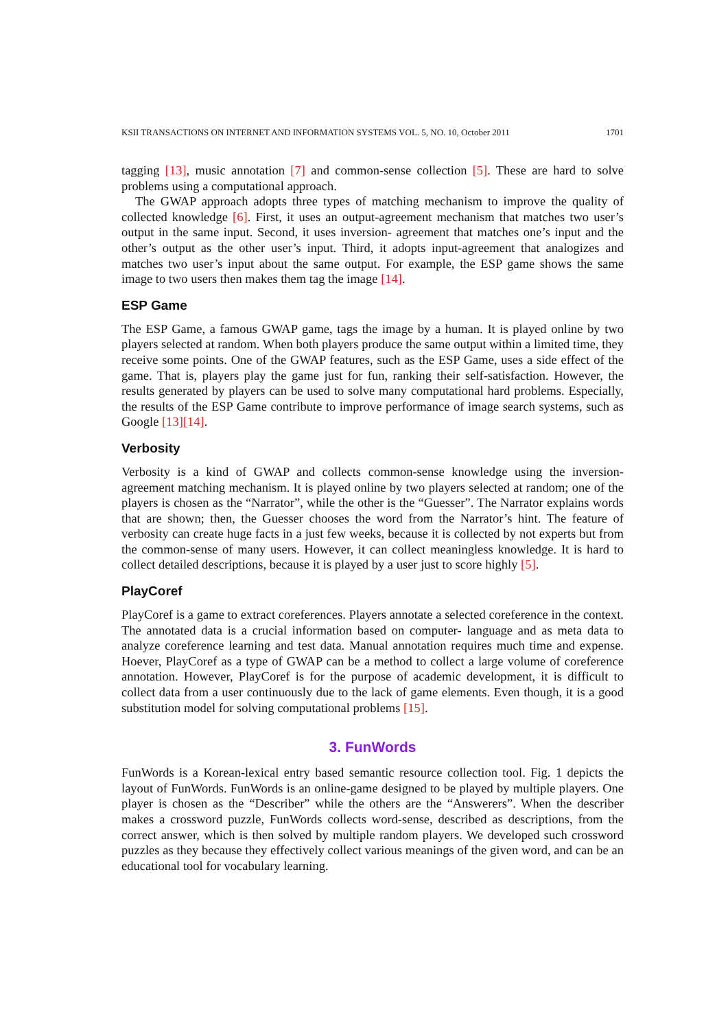KSII TRANSACTIONS ON INTERNET AND INFORMATION SYSTEMS VOL. 5, NO. 10, October 2011 1701
tagging [13], music annotation [7] and common-sense collection [5]. These are hard to solve problems using a computational approach.
The GWAP approach adopts three types of matching mechanism to improve the quality of collected knowledge [6]. First, it uses an output-agreement mechanism that matches two user’s output in the same input. Second, it uses inversion- agreement that matches one’s input and the other’s output as the other user’s input. Third, it adopts input-agreement that analogizes and matches two user’s input about the same output. For example, the ESP game shows the same image to two users then makes them tag the image [14].
ESP Game
The ESP Game, a famous GWAP game, tags the image by a human. It is played online by two players selected at random. When both players produce the same output within a limited time, they receive some points. One of the GWAP features, such as the ESP Game, uses a side effect of the game. That is, players play the game just for fun, ranking their self-satisfaction. However, the results generated by players can be used to solve many computational hard problems. Especially, the results of the ESP Game contribute to improve performance of image search systems, such as Google [13][14].
Verbosity
Verbosity is a kind of GWAP and collects common-sense knowledge using the inversion-agreement matching mechanism. It is played online by two players selected at random; one of the players is chosen as the “Narrator”, while the other is the “Guesser”. The Narrator explains words that are shown; then, the Guesser chooses the word from the Narrator’s hint. The feature of verbosity can create huge facts in a just few weeks, because it is collected by not experts but from the common-sense of many users. However, it can collect meaningless knowledge. It is hard to collect detailed descriptions, because it is played by a user just to score highly [5].
PlayCoref
PlayCoref is a game to extract coreferences. Players annotate a selected coreference in the context. The annotated data is a crucial information based on computer- language and as meta data to analyze coreference learning and test data. Manual annotation requires much time and expense. Hoever, PlayCoref as a type of GWAP can be a method to collect a large volume of coreference annotation. However, PlayCoref is for the purpose of academic development, it is difficult to collect data from a user continuously due to the lack of game elements. Even though, it is a good substitution model for solving computational problems [15].
3. FunWords
FunWords is a Korean-lexical entry based semantic resource collection tool. Fig. 1 depicts the layout of FunWords. FunWords is an online-game designed to be played by multiple players. One player is chosen as the “Describer” while the others are the “Answerers”. When the describer makes a crossword puzzle, FunWords collects word-sense, described as descriptions, from the correct answer, which is then solved by multiple random players. We developed such crossword puzzles as they because they effectively collect various meanings of the given word, and can be an educational tool for vocabulary learning.